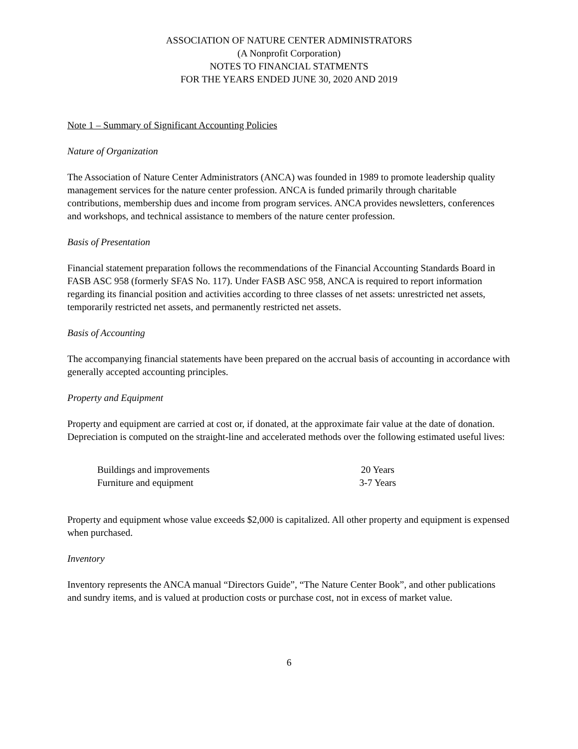ASSOCIATION OF NATURE CENTER ADMINISTRATORS
(A Nonprofit Corporation)
NOTES TO FINANCIAL STATMENTS
FOR THE YEARS ENDED JUNE 30, 2020 AND 2019
Note 1 – Summary of Significant Accounting Policies
Nature of Organization
The Association of Nature Center Administrators (ANCA) was founded in 1989 to promote leadership quality management services for the nature center profession. ANCA is funded primarily through charitable contributions, membership dues and income from program services. ANCA provides newsletters, conferences and workshops, and technical assistance to members of the nature center profession.
Basis of Presentation
Financial statement preparation follows the recommendations of the Financial Accounting Standards Board in FASB ASC 958 (formerly SFAS No. 117). Under FASB ASC 958, ANCA is required to report information regarding its financial position and activities according to three classes of net assets: unrestricted net assets, temporarily restricted net assets, and permanently restricted net assets.
Basis of Accounting
The accompanying financial statements have been prepared on the accrual basis of accounting in accordance with generally accepted accounting principles.
Property and Equipment
Property and equipment are carried at cost or, if donated, at the approximate fair value at the date of donation. Depreciation is computed on the straight-line and accelerated methods over the following estimated useful lives:
| Buildings and improvements | 20 Years |
| Furniture and equipment | 3-7 Years |
Property and equipment whose value exceeds $2,000 is capitalized. All other property and equipment is expensed when purchased.
Inventory
Inventory represents the ANCA manual “Directors Guide”, “The Nature Center Book”, and other publications and sundry items, and is valued at production costs or purchase cost, not in excess of market value.
6